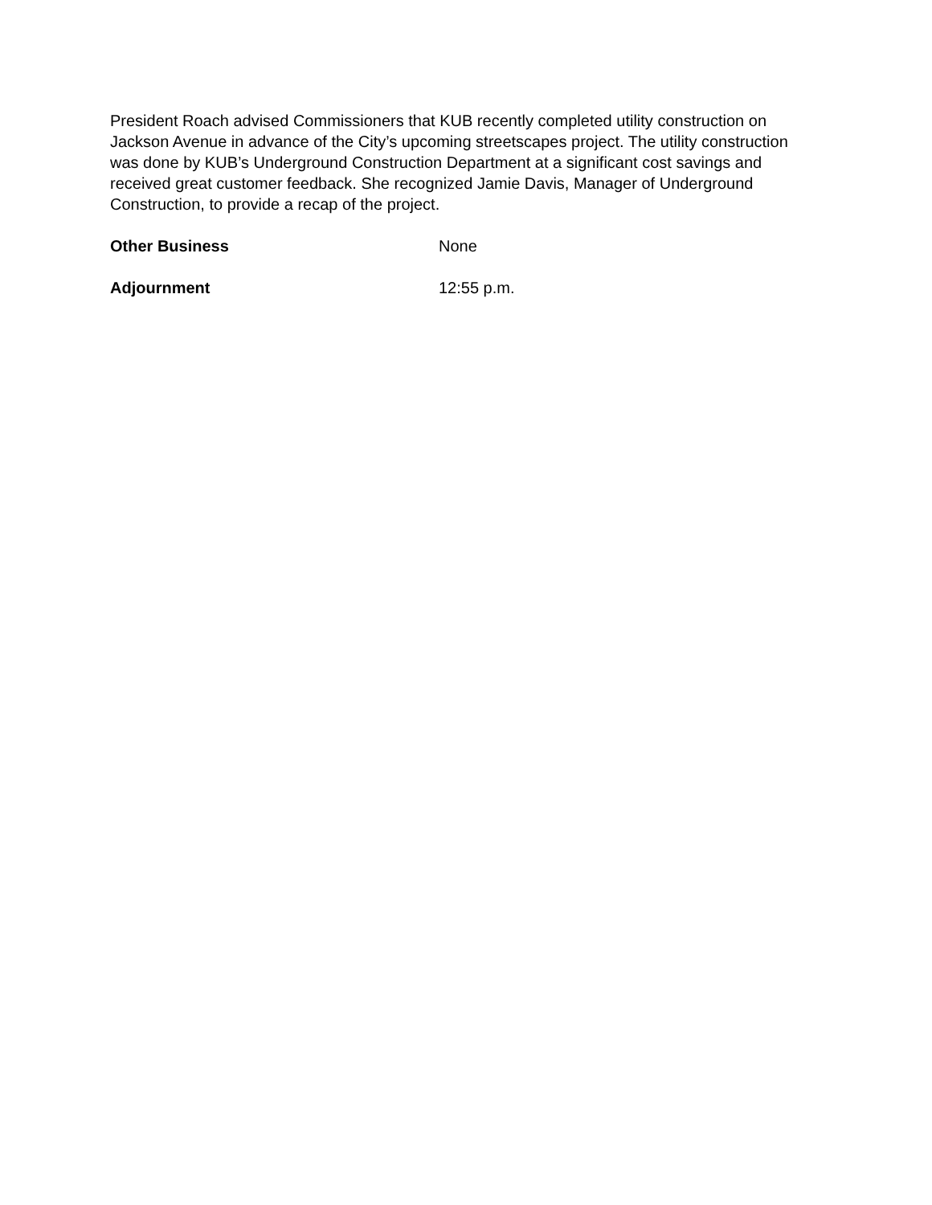President Roach advised Commissioners that KUB recently completed utility construction on Jackson Avenue in advance of the City’s upcoming streetscapes project. The utility construction was done by KUB’s Underground Construction Department at a significant cost savings and received great customer feedback. She recognized Jamie Davis, Manager of Underground Construction, to provide a recap of the project.
Other Business None
Adjournment 12:55 p.m.